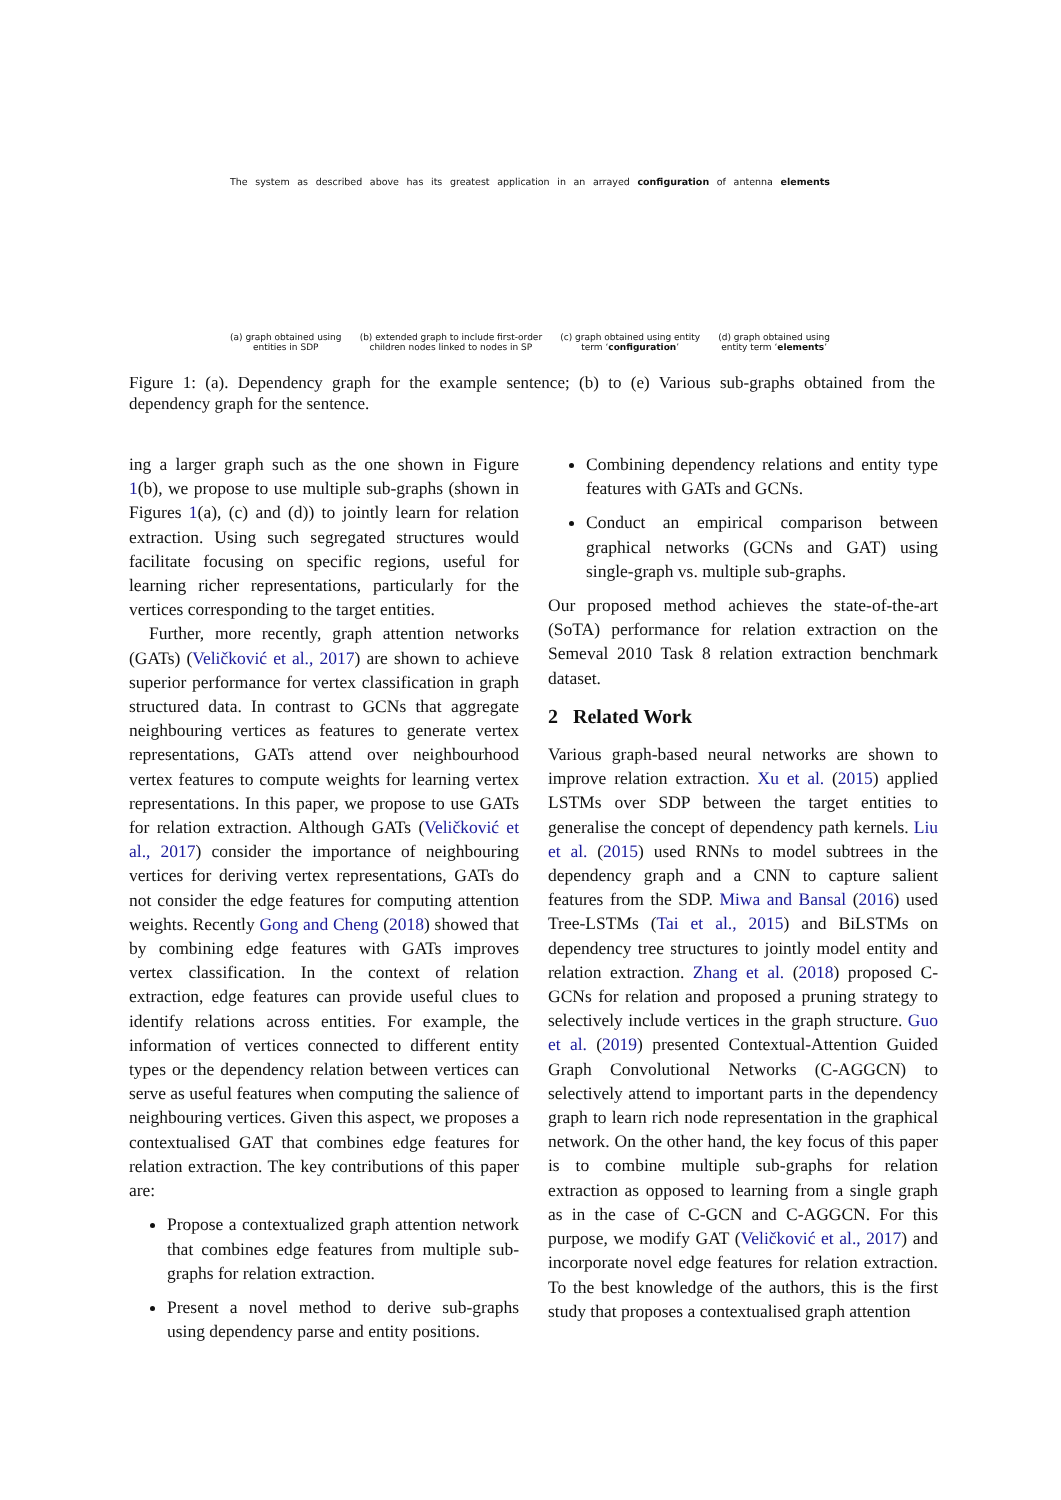The system as described above has its greatest application in an arrayed configuration of antenna elements
(a) graph obtained using
entities in SDP
(b) extended graph to include first-order
children nodes linked to nodes in SP
(c) graph obtained using entity
term ‘configuration’
(d) graph obtained using
entity term ‘elements’
Figure 1: (a). Dependency graph for the example sentence; (b) to (e) Various sub-graphs obtained from the dependency graph for the sentence.
ing a larger graph such as the one shown in Figure 1(b), we propose to use multiple sub-graphs (shown in Figures 1(a), (c) and (d)) to jointly learn for relation extraction. Using such segregated structures would facilitate focusing on specific regions, useful for learning richer representations, particularly for the vertices corresponding to the target entities.
Further, more recently, graph attention networks (GATs) (Veličković et al., 2017) are shown to achieve superior performance for vertex classification in graph structured data. In contrast to GCNs that aggregate neighbouring vertices as features to generate vertex representations, GATs attend over neighbourhood vertex features to compute weights for learning vertex representations. In this paper, we propose to use GATs for relation extraction. Although GATs (Veličković et al., 2017) consider the importance of neighbouring vertices for deriving vertex representations, GATs do not consider the edge features for computing attention weights. Recently Gong and Cheng (2018) showed that by combining edge features with GATs improves vertex classification. In the context of relation extraction, edge features can provide useful clues to identify relations across entities. For example, the information of vertices connected to different entity types or the dependency relation between vertices can serve as useful features when computing the salience of neighbouring vertices. Given this aspect, we proposes a contextualised GAT that combines edge features for relation extraction. The key contributions of this paper are:
Propose a contextualized graph attention network that combines edge features from multiple sub-graphs for relation extraction.
Present a novel method to derive sub-graphs using dependency parse and entity positions.
Combining dependency relations and entity type features with GATs and GCNs.
Conduct an empirical comparison between graphical networks (GCNs and GAT) using single-graph vs. multiple sub-graphs.
Our proposed method achieves the state-of-the-art (SoTA) performance for relation extraction on the Semeval 2010 Task 8 relation extraction benchmark dataset.
2 Related Work
Various graph-based neural networks are shown to improve relation extraction. Xu et al. (2015) applied LSTMs over SDP between the target entities to generalise the concept of dependency path kernels. Liu et al. (2015) used RNNs to model subtrees in the dependency graph and a CNN to capture salient features from the SDP. Miwa and Bansal (2016) used Tree-LSTMs (Tai et al., 2015) and BiLSTMs on dependency tree structures to jointly model entity and relation extraction. Zhang et al. (2018) proposed C-GCNs for relation and proposed a pruning strategy to selectively include vertices in the graph structure. Guo et al. (2019) presented Contextual-Attention Guided Graph Convolutional Networks (C-AGGCN) to selectively attend to important parts in the dependency graph to learn rich node representation in the graphical network. On the other hand, the key focus of this paper is to combine multiple sub-graphs for relation extraction as opposed to learning from a single graph as in the case of C-GCN and C-AGGCN. For this purpose, we modify GAT (Veličković et al., 2017) and incorporate novel edge features for relation extraction. To the best knowledge of the authors, this is the first study that proposes a contextualised graph attention